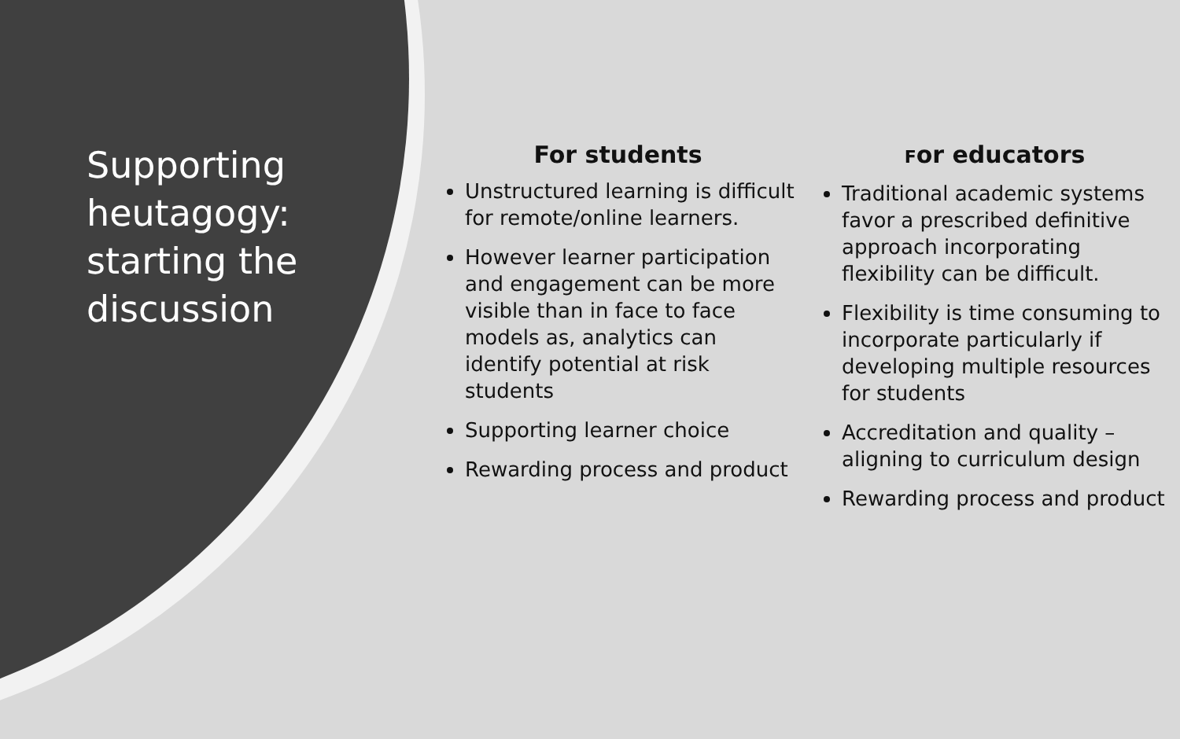Supporting heutagogy: starting the discussion
For students
Unstructured learning is difficult for remote/online learners.
However learner participation and engagement can be more visible than in face to face models as, analytics can identify potential at risk students
Supporting learner choice
Rewarding process and product
For educators
Traditional academic systems favor a prescribed definitive approach incorporating flexibility can be difficult.
Flexibility is time consuming to incorporate particularly if developing multiple resources for students
Accreditation and quality – aligning to curriculum design
Rewarding process and product